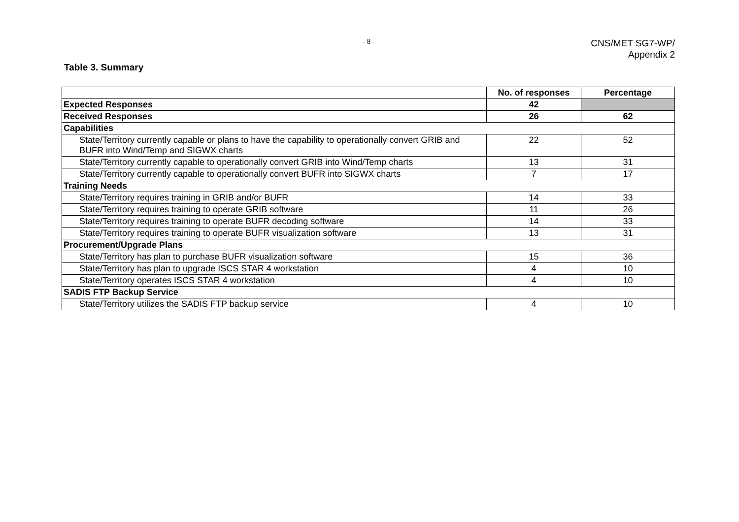- 8 -
CNS/MET SG7-WP/
Appendix 2
Table 3. Summary
| | No. of responses | Percentage |
| --- | --- | --- |
| Expected Responses | 42 | |
| Received Responses | 26 | 62 |
| Capabilities | | |
| State/Territory currently capable or plans to have the capability to operationally convert GRIB and BUFR into Wind/Temp and SIGWX charts | 22 | 52 |
| State/Territory currently capable to operationally convert GRIB into Wind/Temp charts | 13 | 31 |
| State/Territory currently capable to operationally convert BUFR into SIGWX charts | 7 | 17 |
| Training Needs | | |
| State/Territory requires training in GRIB and/or BUFR | 14 | 33 |
| State/Territory requires training to operate GRIB software | 11 | 26 |
| State/Territory requires training to operate BUFR decoding software | 14 | 33 |
| State/Territory requires training to operate BUFR visualization software | 13 | 31 |
| Procurement/Upgrade Plans | | |
| State/Territory has plan to purchase BUFR visualization software | 15 | 36 |
| State/Territory has plan to upgrade ISCS STAR 4 workstation | 4 | 10 |
| State/Territory operates ISCS STAR 4 workstation | 4 | 10 |
| SADIS FTP Backup Service | | |
| State/Territory utilizes the SADIS FTP backup service | 4 | 10 |